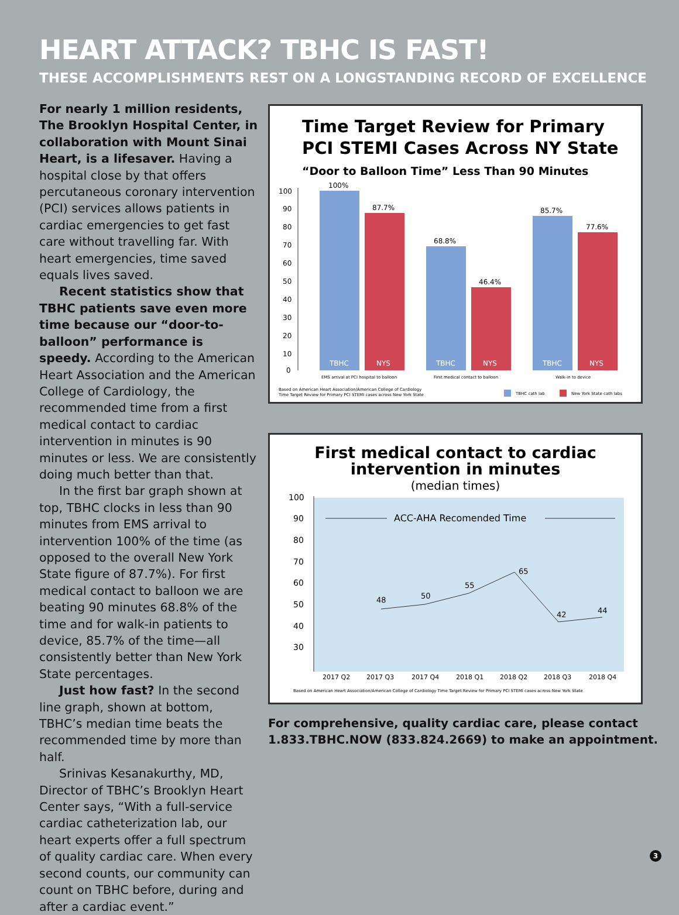HEART ATTACK? TBHC IS FAST!
THESE ACCOMPLISHMENTS REST ON A LONGSTANDING RECORD OF EXCELLENCE
For nearly 1 million residents, The Brooklyn Hospital Center, in collaboration with Mount Sinai Heart, is a lifesaver. Having a hospital close by that offers percutaneous coronary intervention (PCI) services allows patients in cardiac emergencies to get fast care without travelling far. With heart emergencies, time saved equals lives saved.
Recent statistics show that TBHC patients save even more time because our “door-to-balloon” performance is speedy. According to the American Heart Association and the American College of Cardiology, the recommended time from a first medical contact to cardiac intervention in minutes is 90 minutes or less. We are consistently doing much better than that.
In the first bar graph shown at top, TBHC clocks in less than 90 minutes from EMS arrival to intervention 100% of the time (as opposed to the overall New York State figure of 87.7%). For first medical contact to balloon we are beating 90 minutes 68.8% of the time and for walk-in patients to device, 85.7% of the time—all consistently better than New York State percentages.
Just how fast? In the second line graph, shown at bottom, TBHC’s median time beats the recommended time by more than half.
Srinivas Kesanakurthy, MD, Director of TBHC’s Brooklyn Heart Center says, “With a full-service cardiac catheterization lab, our heart experts offer a full spectrum of quality cardiac care. When every second counts, our community can count on TBHC before, during and after a cardiac event.”
Time Target Review for Primary
PCI STEMI Cases Across NY State
“Door to Balloon Time” Less Than 90 Minutes
100
90
80
70
60
50
40
30
20
10
0
100%
87.7%
68.8%
46.4%
85.7%
77.6%
TBHC
NYS
TBHC
NYS
TBHC
NYS
EMS arrival at PCI hospital to balloon
First medical contact to balloon
Walk-in to device
Based on American Heart Association/American College of Cardiology
Time Target Review for Primary PCI STEMI cases across New York State
TBHC cath lab
New York State cath labs
First medical contact to cardiac
intervention in minutes
(median times)
100
90
80
70
60
50
40
30
ACC-AHA Recomended Time
48
50
55
65
42
44
2017 Q2
2017 Q3
2017 Q4
2018 Q1
2018 Q2
2018 Q3
2018 Q4
Based on American Heart Association/American College of Cardiology Time Target Review for Primary PCI STEMI cases across New York State
For comprehensive, quality cardiac care, please contact
1.833.TBHC.NOW (833.824.2669) to make an appointment.
3